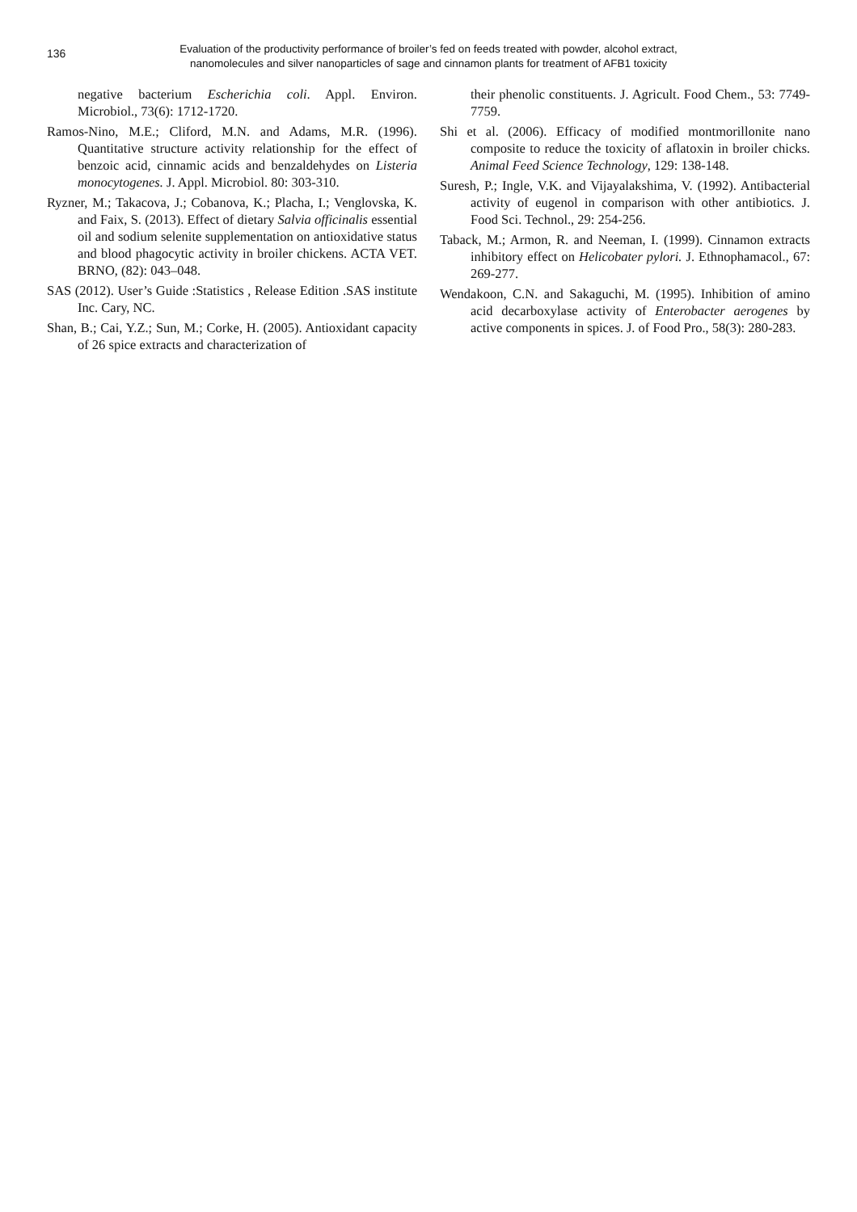136
Evaluation of the productivity performance of broiler’s fed on feeds treated with powder, alcohol extract, nanomolecules and silver nanoparticles of sage and cinnamon plants for treatment of AFB1 toxicity
negative bacterium Escherichia coli. Appl. Environ. Microbiol., 73(6): 1712-1720.
Ramos-Nino, M.E.; Cliford, M.N. and Adams, M.R. (1996). Quantitative structure activity relationship for the effect of benzoic acid, cinnamic acids and benzaldehydes on Listeria monocytogenes. J. Appl. Microbiol. 80: 303-310.
Ryzner, M.; Takacova, J.; Cobanova, K.; Placha, I.; Venglovska, K. and Faix, S. (2013). Effect of dietary Salvia officinalis essential oil and sodium selenite supplementation on antioxidative status and blood phagocytic activity in broiler chickens. ACTA VET. BRNO, (82): 043–048.
SAS (2012). User’s Guide :Statistics , Release Edition .SAS institute Inc. Cary, NC.
Shan, B.; Cai, Y.Z.; Sun, M.; Corke, H. (2005). Antioxidant capacity of 26 spice extracts and characterization of
their phenolic constituents. J. Agricult. Food Chem., 53: 7749-7759.
Shi et al. (2006). Efficacy of modified montmorillonite nano composite to reduce the toxicity of aflatoxin in broiler chicks. Animal Feed Science Technology, 129: 138-148.
Suresh, P.; Ingle, V.K. and Vijayalakshima, V. (1992). Antibacterial activity of eugenol in comparison with other antibiotics. J. Food Sci. Technol., 29: 254-256.
Taback, M.; Armon, R. and Neeman, I. (1999). Cinnamon extracts inhibitory effect on Helicobater pylori. J. Ethnophamacol., 67: 269-277.
Wendakoon, C.N. and Sakaguchi, M. (1995). Inhibition of amino acid decarboxylase activity of Enterobacter aerogenes by active components in spices. J. of Food Pro., 58(3): 280-283.